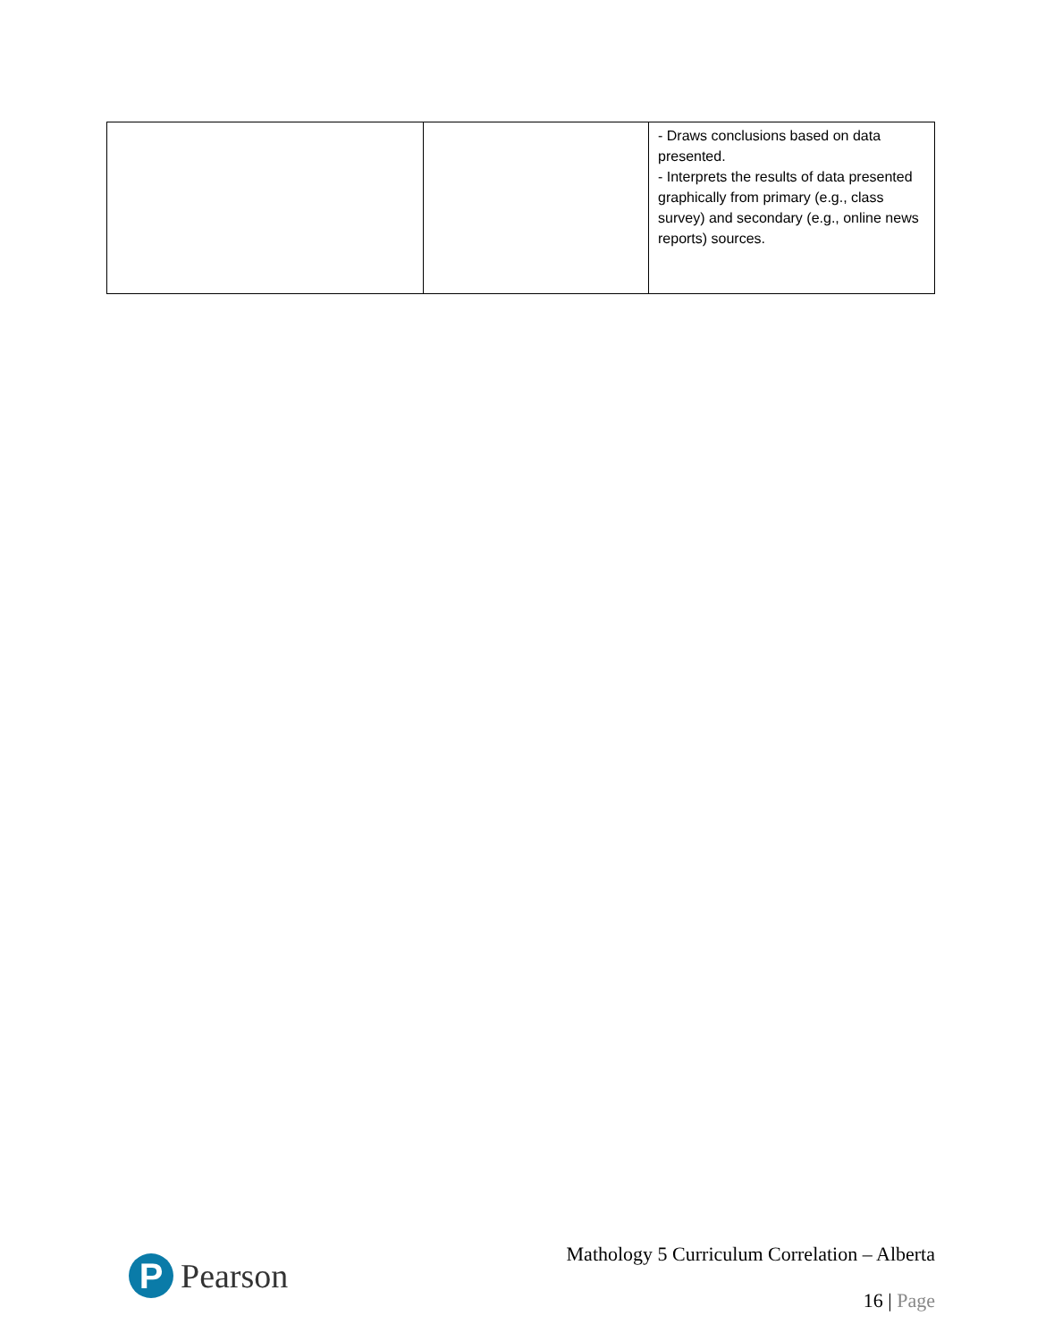| | | - Draws conclusions based on data presented. - Interprets the results of data presented graphically from primary (e.g., class survey) and secondary (e.g., online news reports) sources. |
Mathology 5 Curriculum Correlation – Alberta
P
Pearson
16 | Page